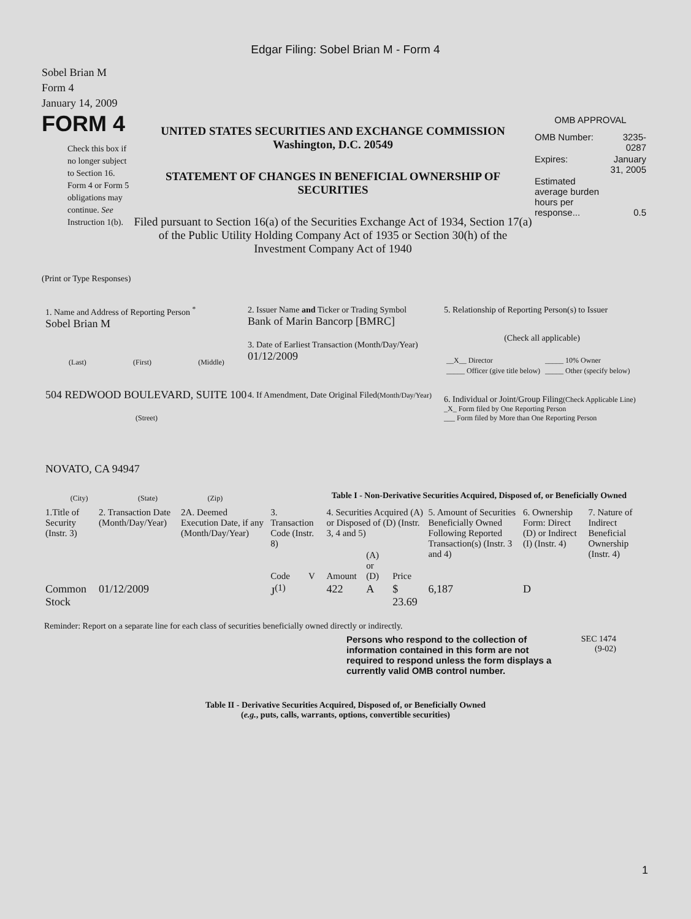Edgar Filing: Sobel Brian M - Form 4
Sobel Brian M
Form 4
January 14, 2009
FORM 4
Check this box if no longer subject to Section 16. Form 4 or Form 5 obligations may continue. See Instruction 1(b).
UNITED STATES SECURITIES AND EXCHANGE COMMISSION
Washington, D.C. 20549
STATEMENT OF CHANGES IN BENEFICIAL OWNERSHIP OF SECURITIES
Filed pursuant to Section 16(a) of the Securities Exchange Act of 1934, Section 17(a) of the Public Utility Holding Company Act of 1935 or Section 30(h) of the Investment Company Act of 1940
OMB APPROVAL
| OMB Number: | 3235-0287 |
| Expires: | January 31, 2005 |
| Estimated average burden hours per response... | 0.5 |
(Print or Type Responses)
1. Name and Address of Reporting Person <sup>*</sup>
Sobel Brian M
(Last) (First) (Middle)
504 REDWOOD BOULEVARD, SUITE 100
(Street)
NOVATO, CA 94947
(City) (State) (Zip)
2. Issuer Name and Ticker or Trading Symbol
Bank of Marin Bancorp [BMRC]
3. Date of Earliest Transaction (Month/Day/Year)
01/12/2009
4. If Amendment, Date Original Filed(Month/Day/Year)
5. Relationship of Reporting Person(s) to Issuer
(Check all applicable)
| __X__ Director | _____ 10% Owner |
| _____ Officer (give title below) | _____ Other (specify below) |
6. Individual or Joint/Group Filing(Check Applicable Line)
_X_ Form filed by One Reporting Person
___ Form filed by More than One Reporting Person
Table I - Non-Derivative Securities Acquired, Disposed of, or Beneficially Owned
| 1.Title of Security (Instr. 3) | 2. Transaction Date (Month/Day/Year) | 2A. Deemed Execution Date, if any (Month/Day/Year) | 3. Transaction Code (Instr. 8) | | 4. Securities Acquired (A) or Disposed of (D) (Instr. 3, 4 and 5) | | | 5. Amount of Securities Beneficially Owned Following Reported Transaction(s) (Instr. 3 and 4) | 6. Ownership Form: Direct (D) or Indirect (I) (Instr. 4) | 7. Nature of Indirect Beneficial Ownership (Instr. 4) |
| --- | --- | --- | --- | --- | --- | --- | --- | --- | --- | --- |
| | | | Code | V | Amount | (A) or (D) | Price | | | |
| Common Stock | 01/12/2009 | | J<sup>(1)</sup> | | 422 | A | $ 23.69 | 6,187 | D | |
Reminder: Report on a separate line for each class of securities beneficially owned directly or indirectly.
Persons who respond to the collection of information contained in this form are not required to respond unless the form displays a currently valid OMB control number.
SEC 1474
(9-02)
Table II - Derivative Securities Acquired, Disposed of, or Beneficially Owned
(e.g., puts, calls, warrants, options, convertible securities)
1